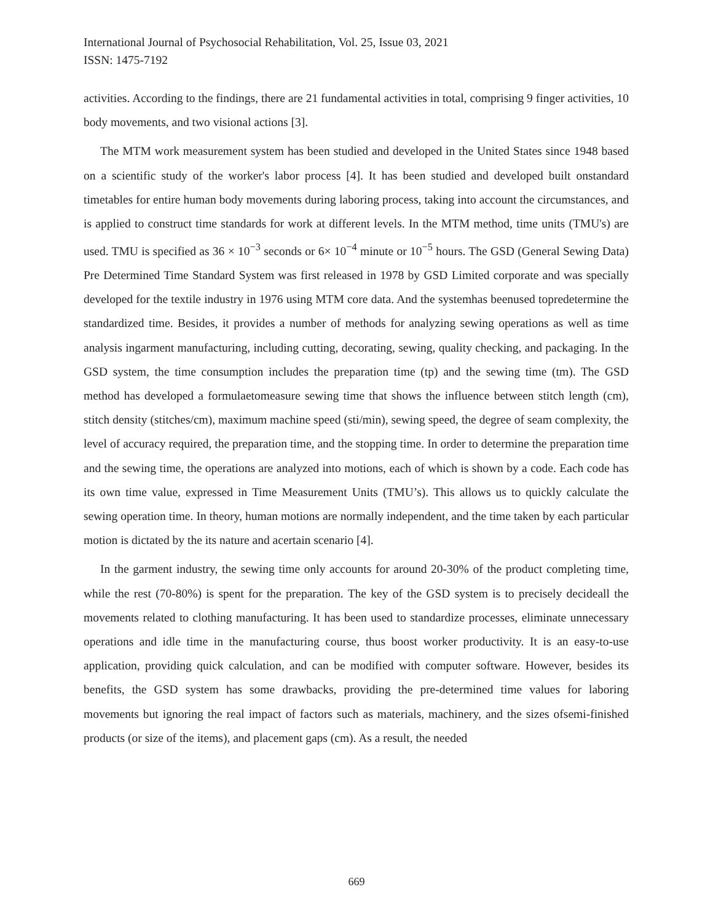International Journal of Psychosocial Rehabilitation, Vol. 25, Issue 03, 2021
ISSN: 1475-7192
activities. According to the findings, there are 21 fundamental activities in total, comprising 9 finger activities, 10 body movements, and two visional actions [3].
The MTM work measurement system has been studied and developed in the United States since 1948 based on a scientific study of the worker's labor process [4]. It has been studied and developed built onstandard timetables for entire human body movements during laboring process, taking into account the circumstances, and is applied to construct time standards for work at different levels. In the MTM method, time units (TMU's) are used. TMU is specified as 36 × 10<sup>−3</sup> seconds or 6× 10<sup>−4</sup> minute or 10<sup>−5</sup> hours. The GSD (General Sewing Data) Pre Determined Time Standard System was first released in 1978 by GSD Limited corporate and was specially developed for the textile industry in 1976 using MTM core data. And the systemhas beenused topredetermine the standardized time. Besides, it provides a number of methods for analyzing sewing operations as well as time analysis ingarment manufacturing, including cutting, decorating, sewing, quality checking, and packaging. In the GSD system, the time consumption includes the preparation time (tp) and the sewing time (tm). The GSD method has developed a formulaetomeasure sewing time that shows the influence between stitch length (cm), stitch density (stitches/cm), maximum machine speed (sti/min), sewing speed, the degree of seam complexity, the level of accuracy required, the preparation time, and the stopping time. In order to determine the preparation time and the sewing time, the operations are analyzed into motions, each of which is shown by a code. Each code has its own time value, expressed in Time Measurement Units (TMU’s). This allows us to quickly calculate the sewing operation time. In theory, human motions are normally independent, and the time taken by each particular motion is dictated by the its nature and acertain scenario [4].
In the garment industry, the sewing time only accounts for around 20-30% of the product completing time, while the rest (70-80%) is spent for the preparation. The key of the GSD system is to precisely decideall the movements related to clothing manufacturing. It has been used to standardize processes, eliminate unnecessary operations and idle time in the manufacturing course, thus boost worker productivity. It is an easy-to-use application, providing quick calculation, and can be modified with computer software. However, besides its benefits, the GSD system has some drawbacks, providing the pre-determined time values for laboring movements but ignoring the real impact of factors such as materials, machinery, and the sizes ofsemi-finished products (or size of the items), and placement gaps (cm). As a result, the needed
669